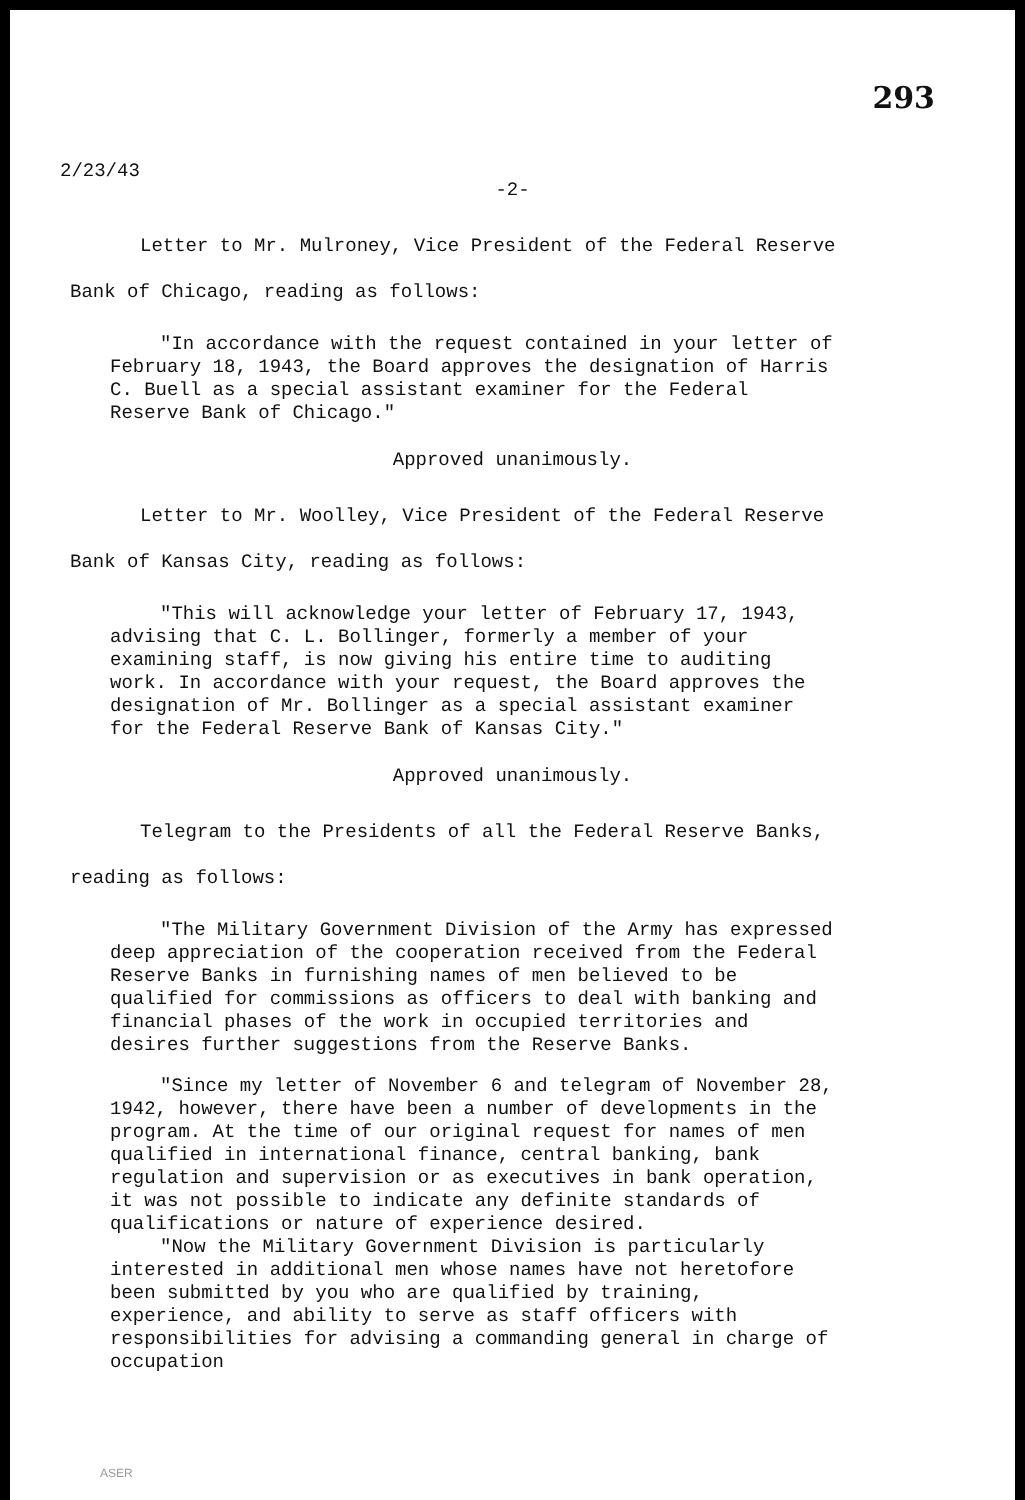293
2/23/43
-2-
Letter to Mr. Mulroney, Vice President of the Federal Reserve Bank of Chicago, reading as follows:
"In accordance with the request contained in your letter of February 18, 1943, the Board approves the designation of Harris C. Buell as a special assistant examiner for the Federal Reserve Bank of Chicago."
Approved unanimously.
Letter to Mr. Woolley, Vice President of the Federal Reserve Bank of Kansas City, reading as follows:
"This will acknowledge your letter of February 17, 1943, advising that C. L. Bollinger, formerly a member of your examining staff, is now giving his entire time to auditing work. In accordance with your request, the Board approves the designation of Mr. Bollinger as a special assistant examiner for the Federal Reserve Bank of Kansas City."
Approved unanimously.
Telegram to the Presidents of all the Federal Reserve Banks, reading as follows:
"The Military Government Division of the Army has expressed deep appreciation of the cooperation received from the Federal Reserve Banks in furnishing names of men believed to be qualified for commissions as officers to deal with banking and financial phases of the work in occupied territories and desires further suggestions from the Reserve Banks.
"Since my letter of November 6 and telegram of November 28, 1942, however, there have been a number of developments in the program. At the time of our original request for names of men qualified in international finance, central banking, bank regulation and supervision or as executives in bank operation, it was not possible to indicate any definite standards of qualifications or nature of experience desired.
"Now the Military Government Division is particularly interested in additional men whose names have not heretofore been submitted by you who are qualified by training, experience, and ability to serve as staff officers with responsibilities for advising a commanding general in charge of occupation
ASER